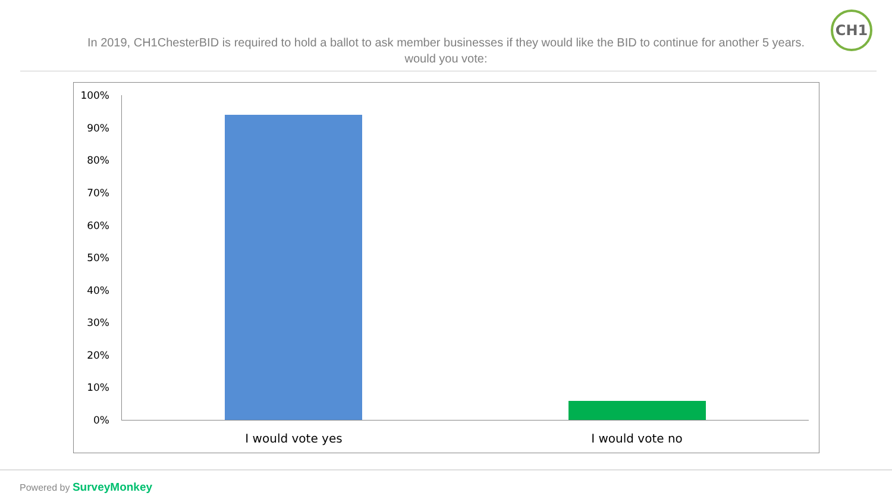In 2019, CH1ChesterBID is required to hold a ballot to ask member businesses if they would like the BID to continue for another 5 years.
would you vote:
CH1
100%
90%
80%
70%
60%
50%
40%
30%
20%
10%
0%
I would vote yes I would vote no
Powered by SurveyMonkey